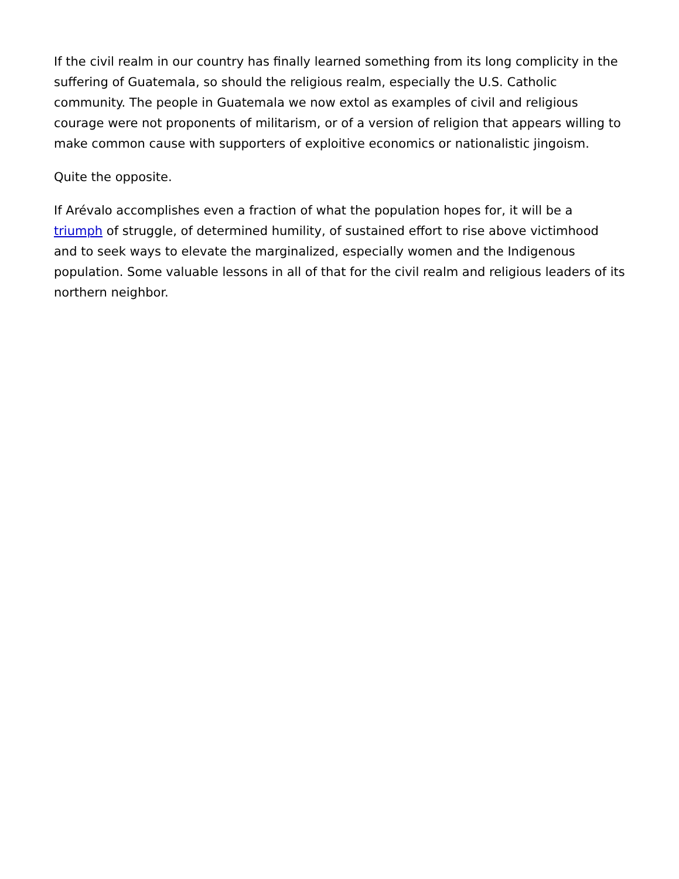If the civil realm in our country has finally learned something from its long complicity in the suffering of Guatemala, so should the religious realm, especially the U.S. Catholic community. The people in Guatemala we now extol as examples of civil and religious courage were not proponents of militarism, or of a version of religion that appears willing to make common cause with supporters of exploitive economics or nationalistic jingoism.
Quite the opposite.
If Arévalo accomplishes even a fraction of what the population hopes for, it will be a triumph of struggle, of determined humility, of sustained effort to rise above victimhood and to seek ways to elevate the marginalized, especially women and the Indigenous population. Some valuable lessons in all of that for the civil realm and religious leaders of its northern neighbor.